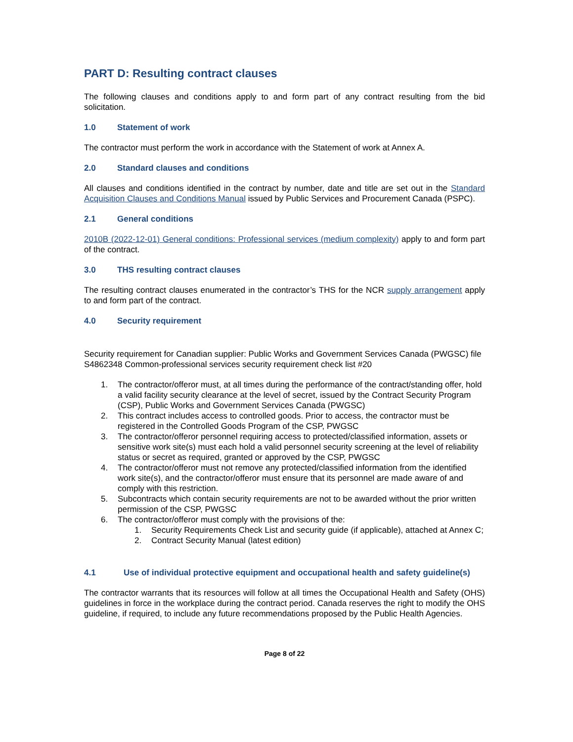PART D: Resulting contract clauses
The following clauses and conditions apply to and form part of any contract resulting from the bid solicitation.
1.0 Statement of work
The contractor must perform the work in accordance with the Statement of work at Annex A.
2.0 Standard clauses and conditions
All clauses and conditions identified in the contract by number, date and title are set out in the Standard Acquisition Clauses and Conditions Manual issued by Public Services and Procurement Canada (PSPC).
2.1 General conditions
2010B (2022-12-01) General conditions: Professional services (medium complexity) apply to and form part of the contract.
3.0 THS resulting contract clauses
The resulting contract clauses enumerated in the contractor’s THS for the NCR supply arrangement apply to and form part of the contract.
4.0 Security requirement
Security requirement for Canadian supplier: Public Works and Government Services Canada (PWGSC) file S4862348 Common-professional services security requirement check list #20
1. The contractor/offeror must, at all times during the performance of the contract/standing offer, hold a valid facility security clearance at the level of secret, issued by the Contract Security Program (CSP), Public Works and Government Services Canada (PWGSC)
2. This contract includes access to controlled goods. Prior to access, the contractor must be registered in the Controlled Goods Program of the CSP, PWGSC
3. The contractor/offeror personnel requiring access to protected/classified information, assets or sensitive work site(s) must each hold a valid personnel security screening at the level of reliability status or secret as required, granted or approved by the CSP, PWGSC
4. The contractor/offeror must not remove any protected/classified information from the identified work site(s), and the contractor/offeror must ensure that its personnel are made aware of and comply with this restriction.
5. Subcontracts which contain security requirements are not to be awarded without the prior written permission of the CSP, PWGSC
6. The contractor/offeror must comply with the provisions of the:
1. Security Requirements Check List and security guide (if applicable), attached at Annex C;
2. Contract Security Manual (latest edition)
4.1 Use of individual protective equipment and occupational health and safety guideline(s)
The contractor warrants that its resources will follow at all times the Occupational Health and Safety (OHS) guidelines in force in the workplace during the contract period. Canada reserves the right to modify the OHS guideline, if required, to include any future recommendations proposed by the Public Health Agencies.
Page 8 of 22